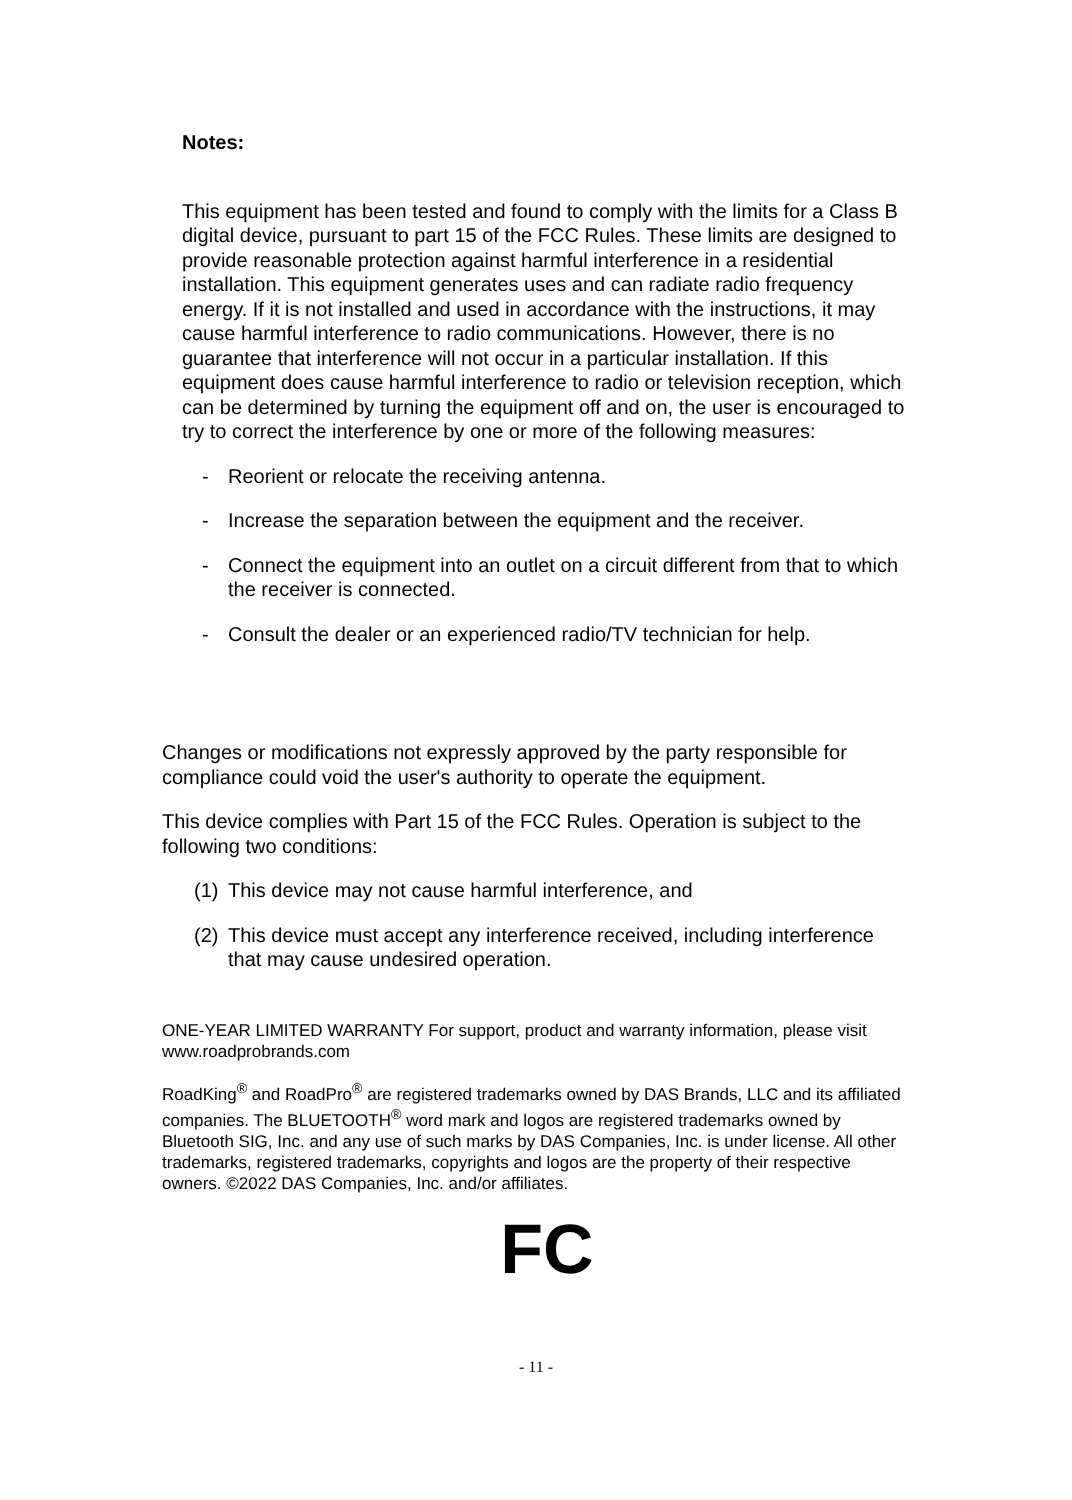Notes:
This equipment has been tested and found to comply with the limits for a Class B digital device, pursuant to part 15 of the FCC Rules. These limits are designed to provide reasonable protection against harmful interference in a residential installation. This equipment generates uses and can radiate radio frequency energy. If it is not installed and used in accordance with the instructions, it may cause harmful interference to radio communications. However, there is no guarantee that interference will not occur in a particular installation. If this equipment does cause harmful interference to radio or television reception, which can be determined by turning the equipment off and on, the user is encouraged to try to correct the interference by one or more of the following measures:
- Reorient or relocate the receiving antenna.
- Increase the separation between the equipment and the receiver.
- Connect the equipment into an outlet on a circuit different from that to which the receiver is connected.
- Consult the dealer or an experienced radio/TV technician for help.
Changes or modifications not expressly approved by the party responsible for compliance could void the user's authority to operate the equipment.
This device complies with Part 15 of the FCC Rules. Operation is subject to the following two conditions:
(1) This device may not cause harmful interference, and
(2) This device must accept any interference received, including interference that may cause undesired operation.
ONE-YEAR LIMITED WARRANTY For support, product and warranty information, please visit www.roadprobrands.com
RoadKing<sup>®</sup> and RoadPro<sup>®</sup> are registered trademarks owned by DAS Brands, LLC and its affiliated companies. The BLUETOOTH<sup>®</sup> word mark and logos are registered trademarks owned by Bluetooth SIG, Inc. and any use of such marks by DAS Companies, Inc. is under license. All other trademarks, registered trademarks, copyrights and logos are the property of their respective owners. ©2022 DAS Companies, Inc. and/or affiliates.
FC
- 11 -